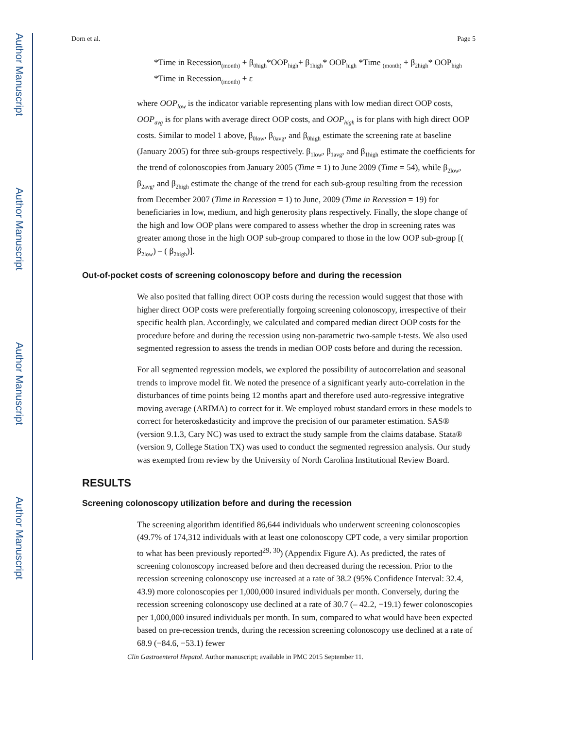Author Manuscript
Author Manuscript
Author Manuscript
Author Manuscript
Dorn et al. Page 5
*Time in Recession<sub>(month)</sub> + β<sub>0high</sub>*OOP<sub>high</sub>+ β<sub>1high</sub>* OOP<sub>high</sub> *Time <sub>(month)</sub> + β<sub>2high</sub>* OOP<sub>high</sub> *Time in Recession<sub>(month)</sub> + ε
where OOP<sub>low</sub> is the indicator variable representing plans with low median direct OOP costs, OOP<sub>avg</sub> is for plans with average direct OOP costs, and OOP<sub>high</sub> is for plans with high direct OOP costs. Similar to model 1 above, β<sub>0low</sub>, β<sub>0avg</sub>, and β<sub>0high</sub> estimate the screening rate at baseline (January 2005) for three sub-groups respectively. β<sub>1low</sub>, β<sub>1avg</sub>, and β<sub>1high</sub> estimate the coefficients for the trend of colonoscopies from January 2005 (Time = 1) to June 2009 (Time = 54), while β<sub>2low</sub>, β<sub>2avg</sub>, and β<sub>2high</sub> estimate the change of the trend for each sub-group resulting from the recession from December 2007 (Time in Recession = 1) to June, 2009 (Time in Recession = 19) for beneficiaries in low, medium, and high generosity plans respectively. Finally, the slope change of the high and low OOP plans were compared to assess whether the drop in screening rates was greater among those in the high OOP sub-group compared to those in the low OOP sub-group [( β<sub>2low</sub>) – ( β<sub>2high</sub>)].
Out-of-pocket costs of screening colonoscopy before and during the recession
We also posited that falling direct OOP costs during the recession would suggest that those with higher direct OOP costs were preferentially forgoing screening colonoscopy, irrespective of their specific health plan. Accordingly, we calculated and compared median direct OOP costs for the procedure before and during the recession using non-parametric two-sample t-tests. We also used segmented regression to assess the trends in median OOP costs before and during the recession.
For all segmented regression models, we explored the possibility of autocorrelation and seasonal trends to improve model fit. We noted the presence of a significant yearly auto-correlation in the disturbances of time points being 12 months apart and therefore used auto-regressive integrative moving average (ARIMA) to correct for it. We employed robust standard errors in these models to correct for heteroskedasticity and improve the precision of our parameter estimation. SAS® (version 9.1.3, Cary NC) was used to extract the study sample from the claims database. Stata® (version 9, College Station TX) was used to conduct the segmented regression analysis. Our study was exempted from review by the University of North Carolina Institutional Review Board.
RESULTS
Screening colonoscopy utilization before and during the recession
The screening algorithm identified 86,644 individuals who underwent screening colonoscopies (49.7% of 174,312 individuals with at least one colonoscopy CPT code, a very similar proportion to what has been previously reported<sup>29, 30</sup>) (Appendix Figure A). As predicted, the rates of screening colonoscopy increased before and then decreased during the recession. Prior to the recession screening colonoscopy use increased at a rate of 38.2 (95% Confidence Interval: 32.4, 43.9) more colonoscopies per 1,000,000 insured individuals per month. Conversely, during the recession screening colonoscopy use declined at a rate of 30.7 (– 42.2, −19.1) fewer colonoscopies per 1,000,000 insured individuals per month. In sum, compared to what would have been expected based on pre-recession trends, during the recession screening colonoscopy use declined at a rate of 68.9 (−84.6, −53.1) fewer
Clin Gastroenterol Hepatol. Author manuscript; available in PMC 2015 September 11.